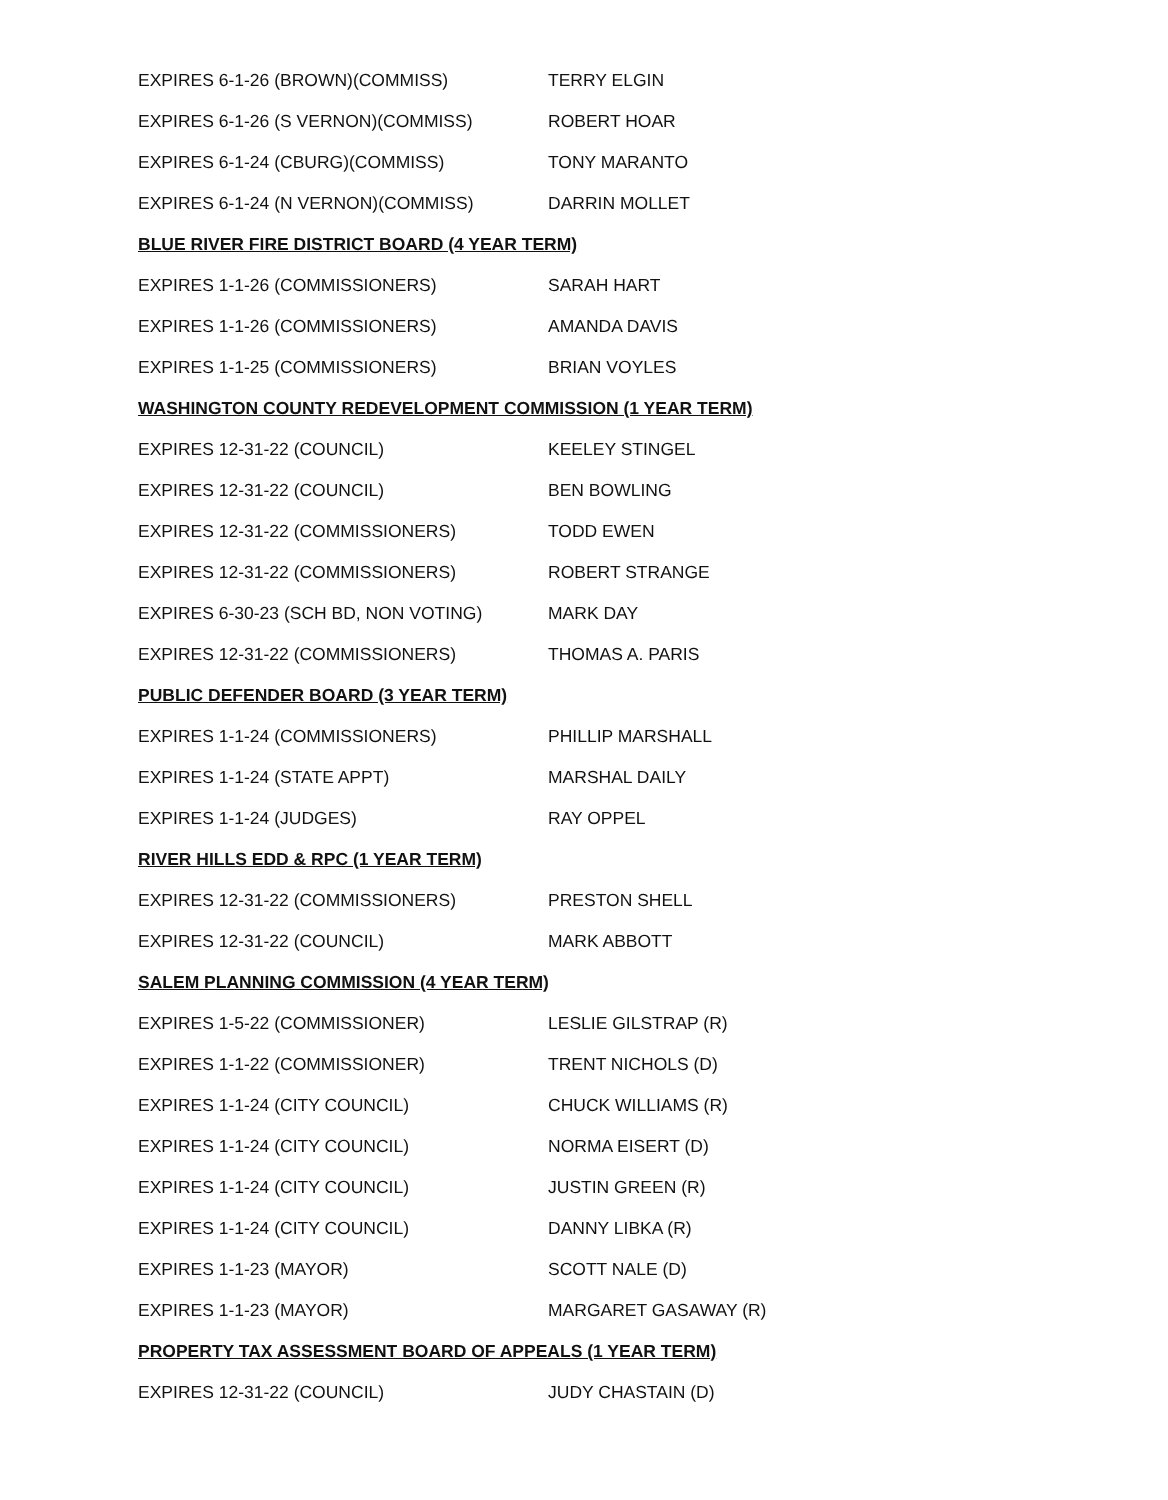| EXPIRES 6-1-26 (BROWN)(COMMISS) | TERRY ELGIN |
| EXPIRES 6-1-26 (S VERNON)(COMMISS) | ROBERT HOAR |
| EXPIRES 6-1-24 (CBURG)(COMMISS) | TONY MARANTO |
| EXPIRES 6-1-24 (N VERNON)(COMMISS) | DARRIN MOLLET |
| BLUE RIVER FIRE DISTRICT BOARD (4 YEAR TERM) | |
| EXPIRES 1-1-26 (COMMISSIONERS) | SARAH HART |
| EXPIRES 1-1-26 (COMMISSIONERS) | AMANDA DAVIS |
| EXPIRES 1-1-25 (COMMISSIONERS) | BRIAN VOYLES |
| WASHINGTON COUNTY REDEVELOPMENT COMMISSION (1 YEAR TERM) | |
| EXPIRES 12-31-22 (COUNCIL) | KEELEY STINGEL |
| EXPIRES 12-31-22 (COUNCIL) | BEN BOWLING |
| EXPIRES 12-31-22 (COMMISSIONERS) | TODD EWEN |
| EXPIRES 12-31-22 (COMMISSIONERS) | ROBERT STRANGE |
| EXPIRES 6-30-23 (SCH BD, NON VOTING) | MARK DAY |
| EXPIRES 12-31-22 (COMMISSIONERS) | THOMAS A. PARIS |
| PUBLIC DEFENDER BOARD (3 YEAR TERM) | |
| EXPIRES 1-1-24 (COMMISSIONERS) | PHILLIP MARSHALL |
| EXPIRES 1-1-24 (STATE APPT) | MARSHAL DAILY |
| EXPIRES 1-1-24 (JUDGES) | RAY OPPEL |
| RIVER HILLS EDD & RPC (1 YEAR TERM) | |
| EXPIRES 12-31-22 (COMMISSIONERS) | PRESTON SHELL |
| EXPIRES 12-31-22 (COUNCIL) | MARK ABBOTT |
| SALEM PLANNING COMMISSION (4 YEAR TERM) | |
| EXPIRES 1-5-22 (COMMISSIONER) | LESLIE GILSTRAP (R) |
| EXPIRES 1-1-22 (COMMISSIONER) | TRENT NICHOLS (D) |
| EXPIRES 1-1-24 (CITY COUNCIL) | CHUCK WILLIAMS (R) |
| EXPIRES 1-1-24 (CITY COUNCIL) | NORMA EISERT (D) |
| EXPIRES 1-1-24 (CITY COUNCIL) | JUSTIN GREEN (R) |
| EXPIRES 1-1-24 (CITY COUNCIL) | DANNY LIBKA (R) |
| EXPIRES 1-1-23 (MAYOR) | SCOTT NALE (D) |
| EXPIRES 1-1-23 (MAYOR) | MARGARET GASAWAY (R) |
| PROPERTY TAX ASSESSMENT BOARD OF APPEALS (1 YEAR TERM) | |
| EXPIRES 12-31-22 (COUNCIL) | JUDY CHASTAIN (D) |